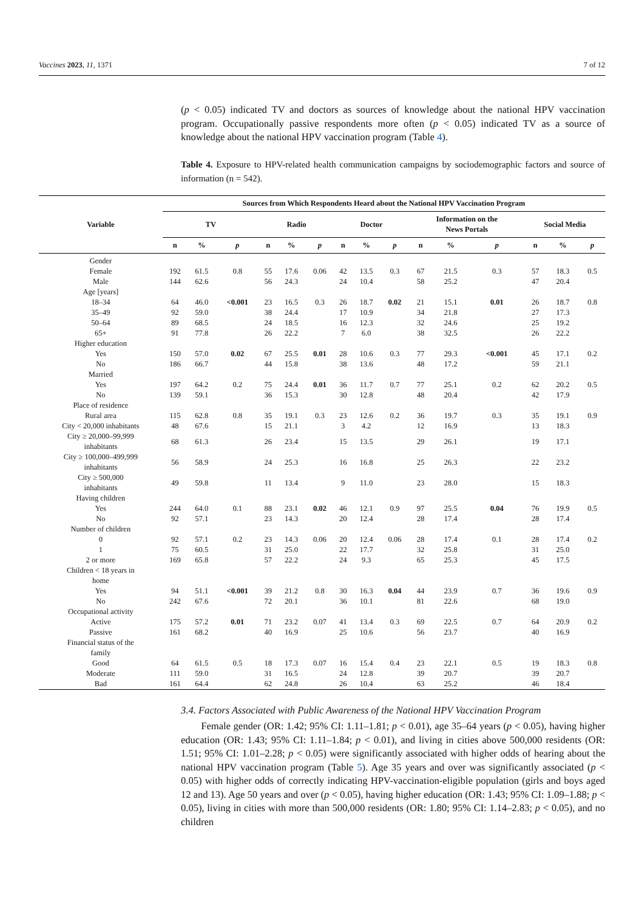Vaccines 2023, 11, 1371 7 of 12
(p < 0.05) indicated TV and doctors as sources of knowledge about the national HPV vaccination program. Occupationally passive respondents more often (p < 0.05) indicated TV as a source of knowledge about the national HPV vaccination program (Table 4).
Table 4. Exposure to HPV-related health communication campaigns by sociodemographic factors and source of information (n = 542).
| Variable | Sources from Which Respondents Heard about the National HPV Vaccination Program | | | | | | | | | | | | | | |
| --- | --- | --- | --- | --- | --- | --- | --- | --- | --- | --- | --- | --- | --- | --- | --- |
| | TV | | | Radio | | | Doctor | | | Information on the News Portals | | | Social Media | | |
| | n | % | p | n | % | p | n | % | p | n | % | p | n | % | p |
| Gender | | | | | | | | | | | | | | | |
| Female | 192 | 61.5 | 0.8 | 55 | 17.6 | 0.06 | 42 | 13.5 | 0.3 | 67 | 21.5 | 0.3 | 57 | 18.3 | 0.5 |
| Male | 144 | 62.6 | | 56 | 24.3 | | 24 | 10.4 | | 58 | 25.2 | | 47 | 20.4 | |
| Age [years] | | | | | | | | | | | | | | | |
| 18–34 | 64 | 46.0 | <0.001 | 23 | 16.5 | 0.3 | 26 | 18.7 | 0.02 | 21 | 15.1 | 0.01 | 26 | 18.7 | 0.8 |
| 35–49 | 92 | 59.0 | | 38 | 24.4 | | 17 | 10.9 | | 34 | 21.8 | | 27 | 17.3 | |
| 50–64 | 89 | 68.5 | | 24 | 18.5 | | 16 | 12.3 | | 32 | 24.6 | | 25 | 19.2 | |
| 65+ | 91 | 77.8 | | 26 | 22.2 | | 7 | 6.0 | | 38 | 32.5 | | 26 | 22.2 | |
| Higher education | | | | | | | | | | | | | | | |
| Yes | 150 | 57.0 | 0.02 | 67 | 25.5 | 0.01 | 28 | 10.6 | 0.3 | 77 | 29.3 | <0.001 | 45 | 17.1 | 0.2 |
| No | 186 | 66.7 | | 44 | 15.8 | | 38 | 13.6 | | 48 | 17.2 | | 59 | 21.1 | |
| Married | | | | | | | | | | | | | | | |
| Yes | 197 | 64.2 | 0.2 | 75 | 24.4 | 0.01 | 36 | 11.7 | 0.7 | 77 | 25.1 | 0.2 | 62 | 20.2 | 0.5 |
| No | 139 | 59.1 | | 36 | 15.3 | | 30 | 12.8 | | 48 | 20.4 | | 42 | 17.9 | |
| Place of residence | | | | | | | | | | | | | | | |
| Rural area | 115 | 62.8 | 0.8 | 35 | 19.1 | 0.3 | 23 | 12.6 | 0.2 | 36 | 19.7 | 0.3 | 35 | 19.1 | 0.9 |
| City < 20,000 inhabitants | 48 | 67.6 | | 15 | 21.1 | | 3 | 4.2 | | 12 | 16.9 | | 13 | 18.3 | |
| City ≥ 20,000–99,999 inhabitants | 68 | 61.3 | | 26 | 23.4 | | 15 | 13.5 | | 29 | 26.1 | | 19 | 17.1 | |
| City ≥ 100,000–499,999 inhabitants | 56 | 58.9 | | 24 | 25.3 | | 16 | 16.8 | | 25 | 26.3 | | 22 | 23.2 | |
| City ≥ 500,000 inhabitants | 49 | 59.8 | | 11 | 13.4 | | 9 | 11.0 | | 23 | 28.0 | | 15 | 18.3 | |
| Having children | | | | | | | | | | | | | | | |
| Yes | 244 | 64.0 | 0.1 | 88 | 23.1 | 0.02 | 46 | 12.1 | 0.9 | 97 | 25.5 | 0.04 | 76 | 19.9 | 0.5 |
| No | 92 | 57.1 | | 23 | 14.3 | | 20 | 12.4 | | 28 | 17.4 | | 28 | 17.4 | |
| Number of children | | | | | | | | | | | | | | | |
| 0 | 92 | 57.1 | 0.2 | 23 | 14.3 | 0.06 | 20 | 12.4 | 0.06 | 28 | 17.4 | 0.1 | 28 | 17.4 | 0.2 |
| 1 | 75 | 60.5 | | 31 | 25.0 | | 22 | 17.7 | | 32 | 25.8 | | 31 | 25.0 | |
| 2 or more | 169 | 65.8 | | 57 | 22.2 | | 24 | 9.3 | | 65 | 25.3 | | 45 | 17.5 | |
| Children < 18 years in home | | | | | | | | | | | | | | | |
| Yes | 94 | 51.1 | <0.001 | 39 | 21.2 | 0.8 | 30 | 16.3 | 0.04 | 44 | 23.9 | 0.7 | 36 | 19.6 | 0.9 |
| No | 242 | 67.6 | | 72 | 20.1 | | 36 | 10.1 | | 81 | 22.6 | | 68 | 19.0 | |
| Occupational activity | | | | | | | | | | | | | | | |
| Active | 175 | 57.2 | 0.01 | 71 | 23.2 | 0.07 | 41 | 13.4 | 0.3 | 69 | 22.5 | 0.7 | 64 | 20.9 | 0.2 |
| Passive | 161 | 68.2 | | 40 | 16.9 | | 25 | 10.6 | | 56 | 23.7 | | 40 | 16.9 | |
| Financial status of the family | | | | | | | | | | | | | | | |
| Good | 64 | 61.5 | 0.5 | 18 | 17.3 | 0.07 | 16 | 15.4 | 0.4 | 23 | 22.1 | 0.5 | 19 | 18.3 | 0.8 |
| Moderate | 111 | 59.0 | | 31 | 16.5 | | 24 | 12.8 | | 39 | 20.7 | | 39 | 20.7 | |
| Bad | 161 | 64.4 | | 62 | 24.8 | | 26 | 10.4 | | 63 | 25.2 | | 46 | 18.4 | |
3.4. Factors Associated with Public Awareness of the National HPV Vaccination Program
Female gender (OR: 1.42; 95% CI: 1.11–1.81; p < 0.01), age 35–64 years (p < 0.05), having higher education (OR: 1.43; 95% CI: 1.11–1.84; p < 0.01), and living in cities above 500,000 residents (OR: 1.51; 95% CI: 1.01–2.28; p < 0.05) were significantly associated with higher odds of hearing about the national HPV vaccination program (Table 5). Age 35 years and over was significantly associated (p < 0.05) with higher odds of correctly indicating HPV-vaccination-eligible population (girls and boys aged 12 and 13). Age 50 years and over (p < 0.05), having higher education (OR: 1.43; 95% CI: 1.09–1.88; p < 0.05), living in cities with more than 500,000 residents (OR: 1.80; 95% CI: 1.14–2.83; p < 0.05), and no children